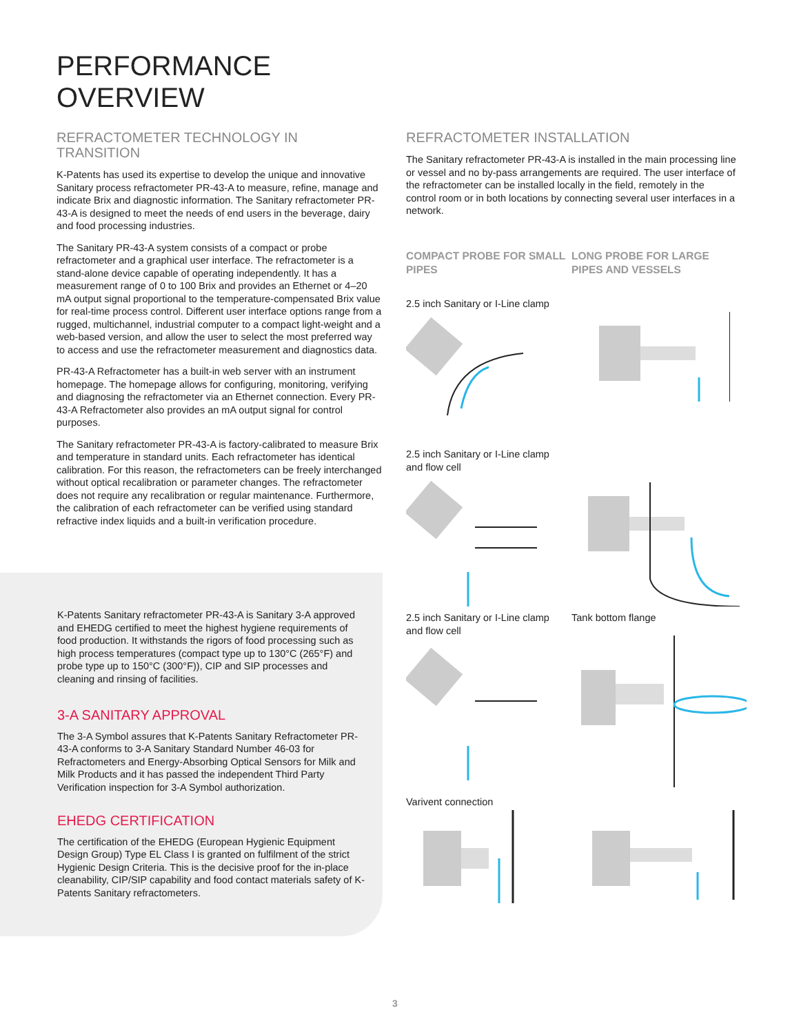PERFORMANCE
OVERVIEW
REFRACTOMETER TECHNOLOGY IN TRANSITION
K-Patents has used its expertise to develop the unique and innovative Sanitary process refractometer PR-43-A to measure, refine, manage and indicate Brix and diagnostic information. The Sanitary refractometer PR-43-A is designed to meet the needs of end users in the beverage, dairy and food processing industries.
The Sanitary PR-43-A system consists of a compact or probe refractometer and a graphical user interface. The refractometer is a stand-alone device capable of operating independently. It has a measurement range of 0 to 100 Brix and provides an Ethernet or 4–20 mA output signal proportional to the temperature-compensated Brix value for real-time process control. Different user interface options range from a rugged, multichannel, industrial computer to a compact light-weight and a web-based version, and allow the user to select the most preferred way to access and use the refractometer measurement and diagnostics data.
PR-43-A Refractometer has a built-in web server with an instrument homepage. The homepage allows for configuring, monitoring, verifying and diagnosing the refractometer via an Ethernet connection. Every PR-43-A Refractometer also provides an mA output signal for control purposes.
The Sanitary refractometer PR-43-A is factory-calibrated to measure Brix and temperature in standard units. Each refractometer has identical calibration. For this reason, the refractometers can be freely interchanged without optical recalibration or parameter changes. The refractometer does not require any recalibration or regular maintenance. Furthermore, the calibration of each refractometer can be verified using standard refractive index liquids and a built-in verification procedure.
K-Patents Sanitary refractometer PR-43-A is Sanitary 3-A approved and EHEDG certified to meet the highest hygiene requirements of food production. It withstands the rigors of food processing such as high process temperatures (compact type up to 130°C (265°F) and probe type up to 150°C (300°F)), CIP and SIP processes and cleaning and rinsing of facilities.
3-A SANITARY APPROVAL
The 3-A Symbol assures that K-Patents Sanitary Refractometer PR-43-A conforms to 3-A Sanitary Standard Number 46-03 for Refractometers and Energy-Absorbing Optical Sensors for Milk and Milk Products and it has passed the independent Third Party Verification inspection for 3-A Symbol authorization.
EHEDG CERTIFICATION
The certification of the EHEDG (European Hygienic Equipment Design Group) Type EL Class I is granted on fulfilment of the strict Hygienic Design Criteria. This is the decisive proof for the in-place cleanability, CIP/SIP capability and food contact materials safety of K-Patents Sanitary refractometers.
REFRACTOMETER INSTALLATION
The Sanitary refractometer PR-43-A is installed in the main processing line or vessel and no by-pass arrangements are required. The user interface of the refractometer can be installed locally in the field, remotely in the control room or in both locations by connecting several user interfaces in a network.
COMPACT PROBE FOR SMALL PIPES
LONG PROBE FOR LARGE PIPES AND VESSELS
2.5 inch Sanitary or I-Line clamp
2.5 inch Sanitary or I-Line clamp
and flow cell
2.5 inch Sanitary or I-Line clamp
and flow cell
Tank bottom flange
Varivent connection
3